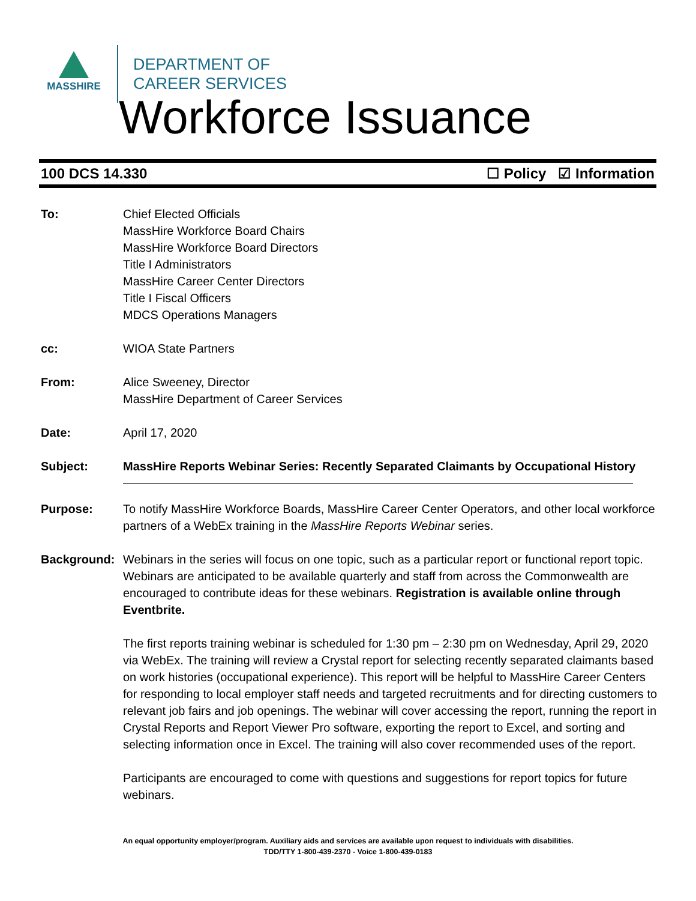MASSHIRE
DEPARTMENT OF
CAREER SERVICES
Workforce Issuance
100 DCS 14.330 ☐ Policy ☑ Information
To: Chief Elected Officials
MassHire Workforce Board Chairs
MassHire Workforce Board Directors
Title I Administrators
MassHire Career Center Directors
Title I Fiscal Officers
MDCS Operations Managers
cc: WIOA State Partners
From: Alice Sweeney, Director
MassHire Department of Career Services
Date: April 17, 2020
Subject: MassHire Reports Webinar Series: Recently Separated Claimants by Occupational History
Purpose: To notify MassHire Workforce Boards, MassHire Career Center Operators, and other local workforce partners of a WebEx training in the MassHire Reports Webinar series.
Background: Webinars in the series will focus on one topic, such as a particular report or functional report topic. Webinars are anticipated to be available quarterly and staff from across the Commonwealth are encouraged to contribute ideas for these webinars. Registration is available online through Eventbrite.
The first reports training webinar is scheduled for 1:30 pm – 2:30 pm on Wednesday, April 29, 2020 via WebEx. The training will review a Crystal report for selecting recently separated claimants based on work histories (occupational experience). This report will be helpful to MassHire Career Centers for responding to local employer staff needs and targeted recruitments and for directing customers to relevant job fairs and job openings. The webinar will cover accessing the report, running the report in Crystal Reports and Report Viewer Pro software, exporting the report to Excel, and sorting and selecting information once in Excel. The training will also cover recommended uses of the report.
Participants are encouraged to come with questions and suggestions for report topics for future webinars.
An equal opportunity employer/program. Auxiliary aids and services are available upon request to individuals with disabilities.
TDD/TTY 1-800-439-2370 - Voice 1-800-439-0183